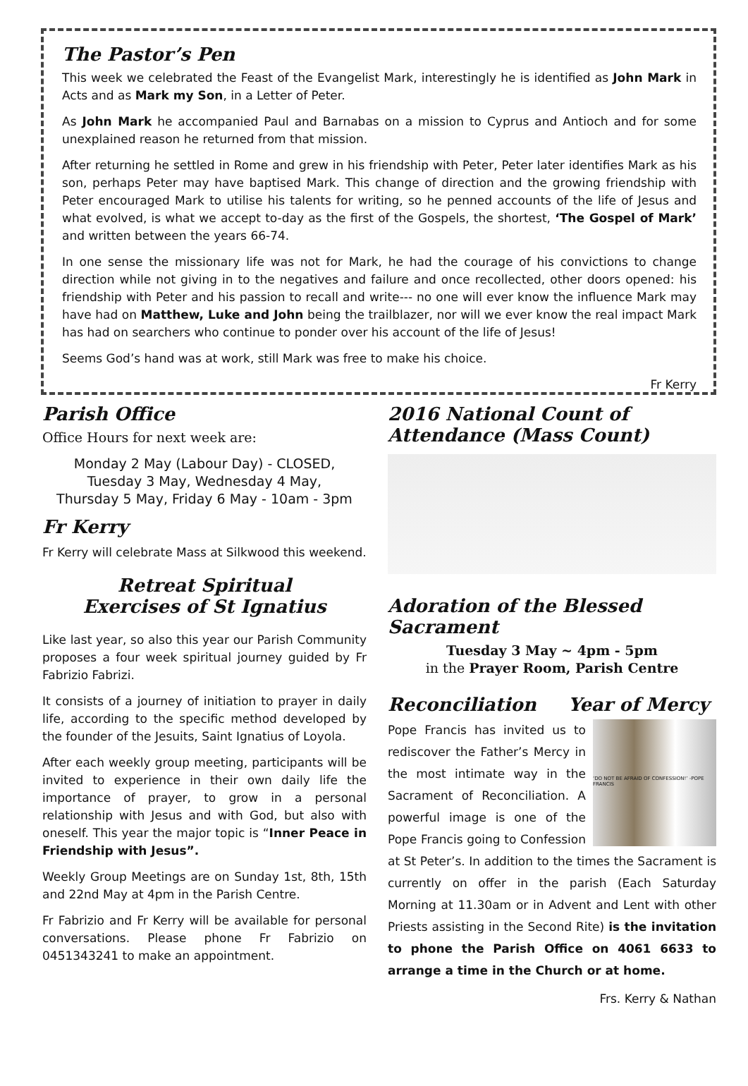The Pastor’s Pen
This week we celebrated the Feast of the Evangelist Mark, interestingly he is identified as John Mark in Acts and as Mark my Son, in a Letter of Peter.
As John Mark he accompanied Paul and Barnabas on a mission to Cyprus and Antioch and for some unexplained reason he returned from that mission.
After returning he settled in Rome and grew in his friendship with Peter, Peter later identifies Mark as his son, perhaps Peter may have baptised Mark. This change of direction and the growing friendship with Peter encouraged Mark to utilise his talents for writing, so he penned accounts of the life of Jesus and what evolved, is what we accept to-day as the first of the Gospels, the shortest, ‘The Gospel of Mark’ and written between the years 66-74.
In one sense the missionary life was not for Mark, he had the courage of his convictions to change direction while not giving in to the negatives and failure and once recollected, other doors opened: his friendship with Peter and his passion to recall and write--- no one will ever know the influence Mark may have had on Matthew, Luke and John being the trailblazer, nor will we ever know the real impact Mark has had on searchers who continue to ponder over his account of the life of Jesus!
Seems God’s hand was at work, still Mark was free to make his choice.
Fr Kerry
Parish Office
Office Hours for next week are:
Monday 2 May (Labour Day) - CLOSED,
Tuesday 3 May, Wednesday 4 May,
Thursday 5 May, Friday 6 May - 10am - 3pm
Fr Kerry
Fr Kerry will celebrate Mass at Silkwood this weekend.
Retreat Spiritual
Exercises of St Ignatius
Like last year, so also this year our Parish Community proposes a four week spiritual journey guided by Fr Fabrizio Fabrizi.
It consists of a journey of initiation to prayer in daily life, according to the specific method developed by the founder of the Jesuits, Saint Ignatius of Loyola.
After each weekly group meeting, participants will be invited to experience in their own daily life the importance of prayer, to grow in a personal relationship with Jesus and with God, but also with oneself. This year the major topic is “Inner Peace in Friendship with Jesus”.
Weekly Group Meetings are on Sunday 1st, 8th, 15th and 22nd May at 4pm in the Parish Centre.
Fr Fabrizio and Fr Kerry will be available for personal conversations. Please phone Fr Fabrizio on 0451343241 to make an appointment.
2016 National Count of Attendance (Mass Count)
Adoration of the Blessed Sacrament
Tuesday 3 May ~ 4pm - 5pm
in the Prayer Room, Parish Centre
Reconciliation Year of Mercy
‘DO NOT BE AFRAID OF CONFESSION!’ -POPE FRANCIS
Pope Francis has invited us to rediscover the Father’s Mercy in the most intimate way in the Sacrament of Reconciliation. A powerful image is one of the Pope Francis going to Confession at St Peter’s. In addition to the times the Sacrament is currently on offer in the parish (Each Saturday Morning at 11.30am or in Advent and Lent with other Priests assisting in the Second Rite) is the invitation to phone the Parish Office on 4061 6633 to arrange a time in the Church or at home.
Frs. Kerry & Nathan